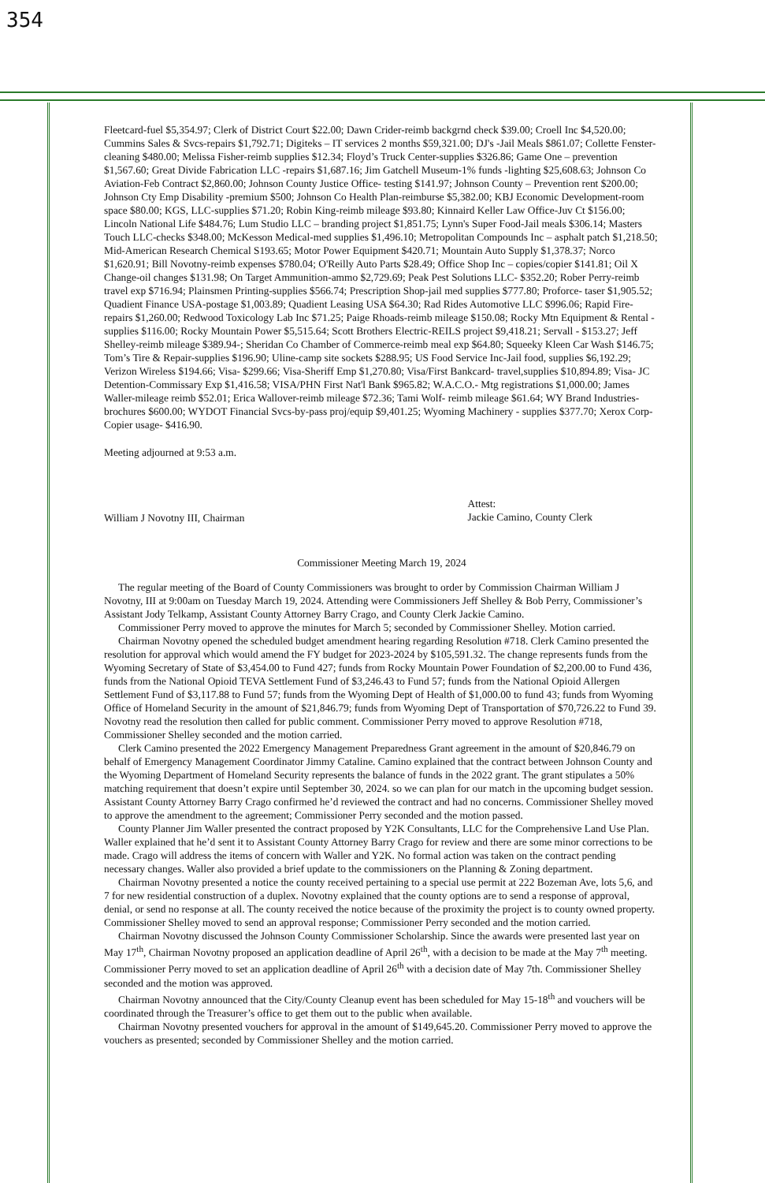354
Fleetcard-fuel $5,354.97; Clerk of District Court $22.00; Dawn Crider-reimb backgrnd check $39.00; Croell Inc $4,520.00; Cummins Sales & Svcs-repairs $1,792.71; Digiteks – IT services 2 months $59,321.00; DJ's -Jail Meals $861.07; Collette Fenster-cleaning $480.00; Melissa Fisher-reimb supplies $12.34; Floyd’s Truck Center-supplies $326.86; Game One – prevention $1,567.60; Great Divide Fabrication LLC -repairs $1,687.16; Jim Gatchell Museum-1% funds -lighting $25,608.63; Johnson Co Aviation-Feb Contract $2,860.00; Johnson County Justice Office- testing $141.97; Johnson County – Prevention rent $200.00; Johnson Cty Emp Disability -premium $500; Johnson Co Health Plan-reimburse $5,382.00; KBJ Economic Development-room space $80.00; KGS, LLC-supplies $71.20; Robin King-reimb mileage $93.80; Kinnaird Keller Law Office-Juv Ct $156.00; Lincoln National Life $484.76; Lum Studio LLC – branding project $1,851.75; Lynn's Super Food-Jail meals $306.14; Masters Touch LLC-checks $348.00; McKesson Medical-med supplies $1,496.10; Metropolitan Compounds Inc – asphalt patch $1,218.50; Mid-American Research Chemical S193.65; Motor Power Equipment $420.71; Mountain Auto Supply $1,378.37; Norco $1,620.91; Bill Novotny-reimb expenses $780.04; O'Reilly Auto Parts $28.49; Office Shop Inc – copies/copier $141.81; Oil X Change-oil changes $131.98; On Target Ammunition-ammo $2,729.69; Peak Pest Solutions LLC- $352.20; Rober Perry-reimb travel exp $716.94; Plainsmen Printing-supplies $566.74; Prescription Shop-jail med supplies $777.80; Proforce- taser $1,905.52; Quadient Finance USA-postage $1,003.89; Quadient Leasing USA $64.30; Rad Rides Automotive LLC $996.06; Rapid Fire-repairs $1,260.00; Redwood Toxicology Lab Inc $71.25; Paige Rhoads-reimb mileage $150.08; Rocky Mtn Equipment & Rental -supplies $116.00; Rocky Mountain Power $5,515.64; Scott Brothers Electric-REILS project $9,418.21; Servall - $153.27; Jeff Shelley-reimb mileage $389.94-; Sheridan Co Chamber of Commerce-reimb meal exp $64.80; Squeeky Kleen Car Wash $146.75; Tom’s Tire & Repair-supplies $196.90; Uline-camp site sockets $288.95; US Food Service Inc-Jail food, supplies $6,192.29; Verizon Wireless $194.66; Visa- $299.66; Visa-Sheriff Emp $1,270.80; Visa/First Bankcard- travel,supplies $10,894.89; Visa- JC Detention-Commissary Exp $1,416.58; VISA/PHN First Nat'l Bank $965.82; W.A.C.O.- Mtg registrations $1,000.00; James Waller-mileage reimb $52.01; Erica Wallover-reimb mileage $72.36; Tami Wolf- reimb mileage $61.64; WY Brand Industries-brochures $600.00; WYDOT Financial Svcs-by-pass proj/equip $9,401.25; Wyoming Machinery - supplies $377.70; Xerox Corp- Copier usage- $416.90.
Meeting adjourned at 9:53 a.m.
William J Novotny III, Chairman
Attest:
Jackie Camino, County Clerk
Commissioner Meeting March 19, 2024
The regular meeting of the Board of County Commissioners was brought to order by Commission Chairman William J Novotny, III at 9:00am on Tuesday March 19, 2024. Attending were Commissioners Jeff Shelley & Bob Perry, Commissioner’s Assistant Jody Telkamp, Assistant County Attorney Barry Crago, and County Clerk Jackie Camino.
Commissioner Perry moved to approve the minutes for March 5; seconded by Commissioner Shelley. Motion carried.
Chairman Novotny opened the scheduled budget amendment hearing regarding Resolution #718. Clerk Camino presented the resolution for approval which would amend the FY budget for 2023-2024 by $105,591.32. The change represents funds from the Wyoming Secretary of State of $3,454.00 to Fund 427; funds from Rocky Mountain Power Foundation of $2,200.00 to Fund 436, funds from the National Opioid TEVA Settlement Fund of $3,246.43 to Fund 57; funds from the National Opioid Allergen Settlement Fund of $3,117.88 to Fund 57; funds from the Wyoming Dept of Health of $1,000.00 to fund 43; funds from Wyoming Office of Homeland Security in the amount of $21,846.79; funds from Wyoming Dept of Transportation of $70,726.22 to Fund 39. Novotny read the resolution then called for public comment. Commissioner Perry moved to approve Resolution #718, Commissioner Shelley seconded and the motion carried.
Clerk Camino presented the 2022 Emergency Management Preparedness Grant agreement in the amount of $20,846.79 on behalf of Emergency Management Coordinator Jimmy Cataline. Camino explained that the contract between Johnson County and the Wyoming Department of Homeland Security represents the balance of funds in the 2022 grant. The grant stipulates a 50% matching requirement that doesn’t expire until September 30, 2024. so we can plan for our match in the upcoming budget session. Assistant County Attorney Barry Crago confirmed he’d reviewed the contract and had no concerns. Commissioner Shelley moved to approve the amendment to the agreement; Commissioner Perry seconded and the motion passed.
County Planner Jim Waller presented the contract proposed by Y2K Consultants, LLC for the Comprehensive Land Use Plan. Waller explained that he’d sent it to Assistant County Attorney Barry Crago for review and there are some minor corrections to be made. Crago will address the items of concern with Waller and Y2K. No formal action was taken on the contract pending necessary changes. Waller also provided a brief update to the commissioners on the Planning & Zoning department.
Chairman Novotny presented a notice the county received pertaining to a special use permit at 222 Bozeman Ave, lots 5,6, and 7 for new residential construction of a duplex. Novotny explained that the county options are to send a response of approval, denial, or send no response at all. The county received the notice because of the proximity the project is to county owned property. Commissioner Shelley moved to send an approval response; Commissioner Perry seconded and the motion carried.
Chairman Novotny discussed the Johnson County Commissioner Scholarship. Since the awards were presented last year on May 17<sup>th</sup>, Chairman Novotny proposed an application deadline of April 26<sup>th</sup>, with a decision to be made at the May 7<sup>th</sup> meeting. Commissioner Perry moved to set an application deadline of April 26<sup>th</sup> with a decision date of May 7th. Commissioner Shelley seconded and the motion was approved.
Chairman Novotny announced that the City/County Cleanup event has been scheduled for May 15-18<sup>th</sup> and vouchers will be coordinated through the Treasurer’s office to get them out to the public when available.
Chairman Novotny presented vouchers for approval in the amount of $149,645.20. Commissioner Perry moved to approve the vouchers as presented; seconded by Commissioner Shelley and the motion carried.